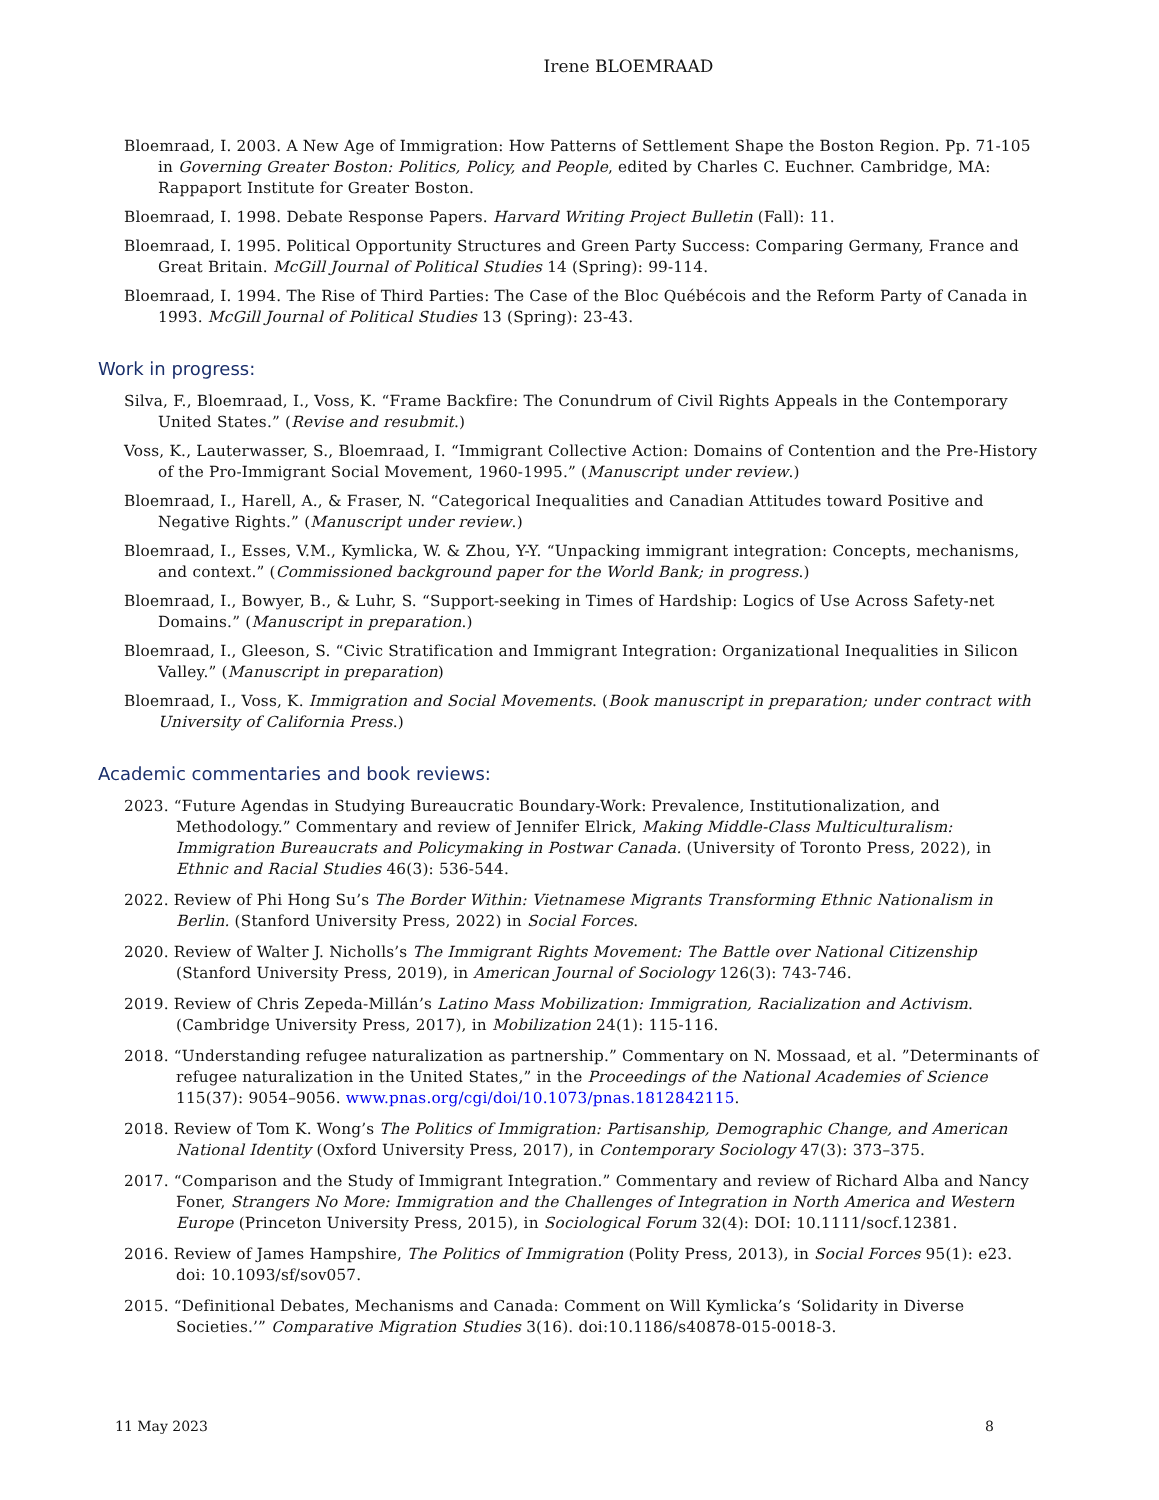Irene BLOEMRAAD
Bloemraad, I. 2003. A New Age of Immigration: How Patterns of Settlement Shape the Boston Region. Pp. 71-105 in Governing Greater Boston: Politics, Policy, and People, edited by Charles C. Euchner. Cambridge, MA: Rappaport Institute for Greater Boston.
Bloemraad, I. 1998. Debate Response Papers. Harvard Writing Project Bulletin (Fall): 11.
Bloemraad, I. 1995. Political Opportunity Structures and Green Party Success: Comparing Germany, France and Great Britain. McGill Journal of Political Studies 14 (Spring): 99-114.
Bloemraad, I. 1994. The Rise of Third Parties: The Case of the Bloc Québécois and the Reform Party of Canada in 1993. McGill Journal of Political Studies 13 (Spring): 23-43.
Work in progress:
Silva, F., Bloemraad, I., Voss, K. “Frame Backfire: The Conundrum of Civil Rights Appeals in the Contemporary United States.” (Revise and resubmit.)
Voss, K., Lauterwasser, S., Bloemraad, I. “Immigrant Collective Action: Domains of Contention and the Pre-History of the Pro-Immigrant Social Movement, 1960-1995.” (Manuscript under review.)
Bloemraad, I., Harell, A., & Fraser, N. “Categorical Inequalities and Canadian Attitudes toward Positive and Negative Rights.” (Manuscript under review.)
Bloemraad, I., Esses, V.M., Kymlicka, W. & Zhou, Y-Y. “Unpacking immigrant integration: Concepts, mechanisms, and context.” (Commissioned background paper for the World Bank; in progress.)
Bloemraad, I., Bowyer, B., & Luhr, S. “Support-seeking in Times of Hardship: Logics of Use Across Safety-net Domains.” (Manuscript in preparation.)
Bloemraad, I., Gleeson, S. “Civic Stratification and Immigrant Integration: Organizational Inequalities in Silicon Valley.” (Manuscript in preparation)
Bloemraad, I., Voss, K. Immigration and Social Movements. (Book manuscript in preparation; under contract with University of California Press.)
Academic commentaries and book reviews:
2023. “Future Agendas in Studying Bureaucratic Boundary-Work: Prevalence, Institutionalization, and Methodology.” Commentary and review of Jennifer Elrick, Making Middle-Class Multiculturalism: Immigration Bureaucrats and Policymaking in Postwar Canada. (University of Toronto Press, 2022), in Ethnic and Racial Studies 46(3): 536-544.
2022. Review of Phi Hong Su’s The Border Within: Vietnamese Migrants Transforming Ethnic Nationalism in Berlin. (Stanford University Press, 2022) in Social Forces.
2020. Review of Walter J. Nicholls’s The Immigrant Rights Movement: The Battle over National Citizenship (Stanford University Press, 2019), in American Journal of Sociology 126(3): 743-746.
2019. Review of Chris Zepeda-Millán’s Latino Mass Mobilization: Immigration, Racialization and Activism. (Cambridge University Press, 2017), in Mobilization 24(1): 115-116.
2018. “Understanding refugee naturalization as partnership.” Commentary on N. Mossaad, et al. ”Determinants of refugee naturalization in the United States,” in the Proceedings of the National Academies of Science 115(37): 9054–9056. www.pnas.org/cgi/doi/10.1073/pnas.1812842115.
2018. Review of Tom K. Wong’s The Politics of Immigration: Partisanship, Demographic Change, and American National Identity (Oxford University Press, 2017), in Contemporary Sociology 47(3): 373–375.
2017. “Comparison and the Study of Immigrant Integration.” Commentary and review of Richard Alba and Nancy Foner, Strangers No More: Immigration and the Challenges of Integration in North America and Western Europe (Princeton University Press, 2015), in Sociological Forum 32(4): DOI: 10.1111/socf.12381.
2016. Review of James Hampshire, The Politics of Immigration (Polity Press, 2013), in Social Forces 95(1): e23. doi: 10.1093/sf/sov057.
2015. “Definitional Debates, Mechanisms and Canada: Comment on Will Kymlicka’s ‘Solidarity in Diverse Societies.’” Comparative Migration Studies 3(16). doi:10.1186/s40878-015-0018-3.
11 May 2023 8